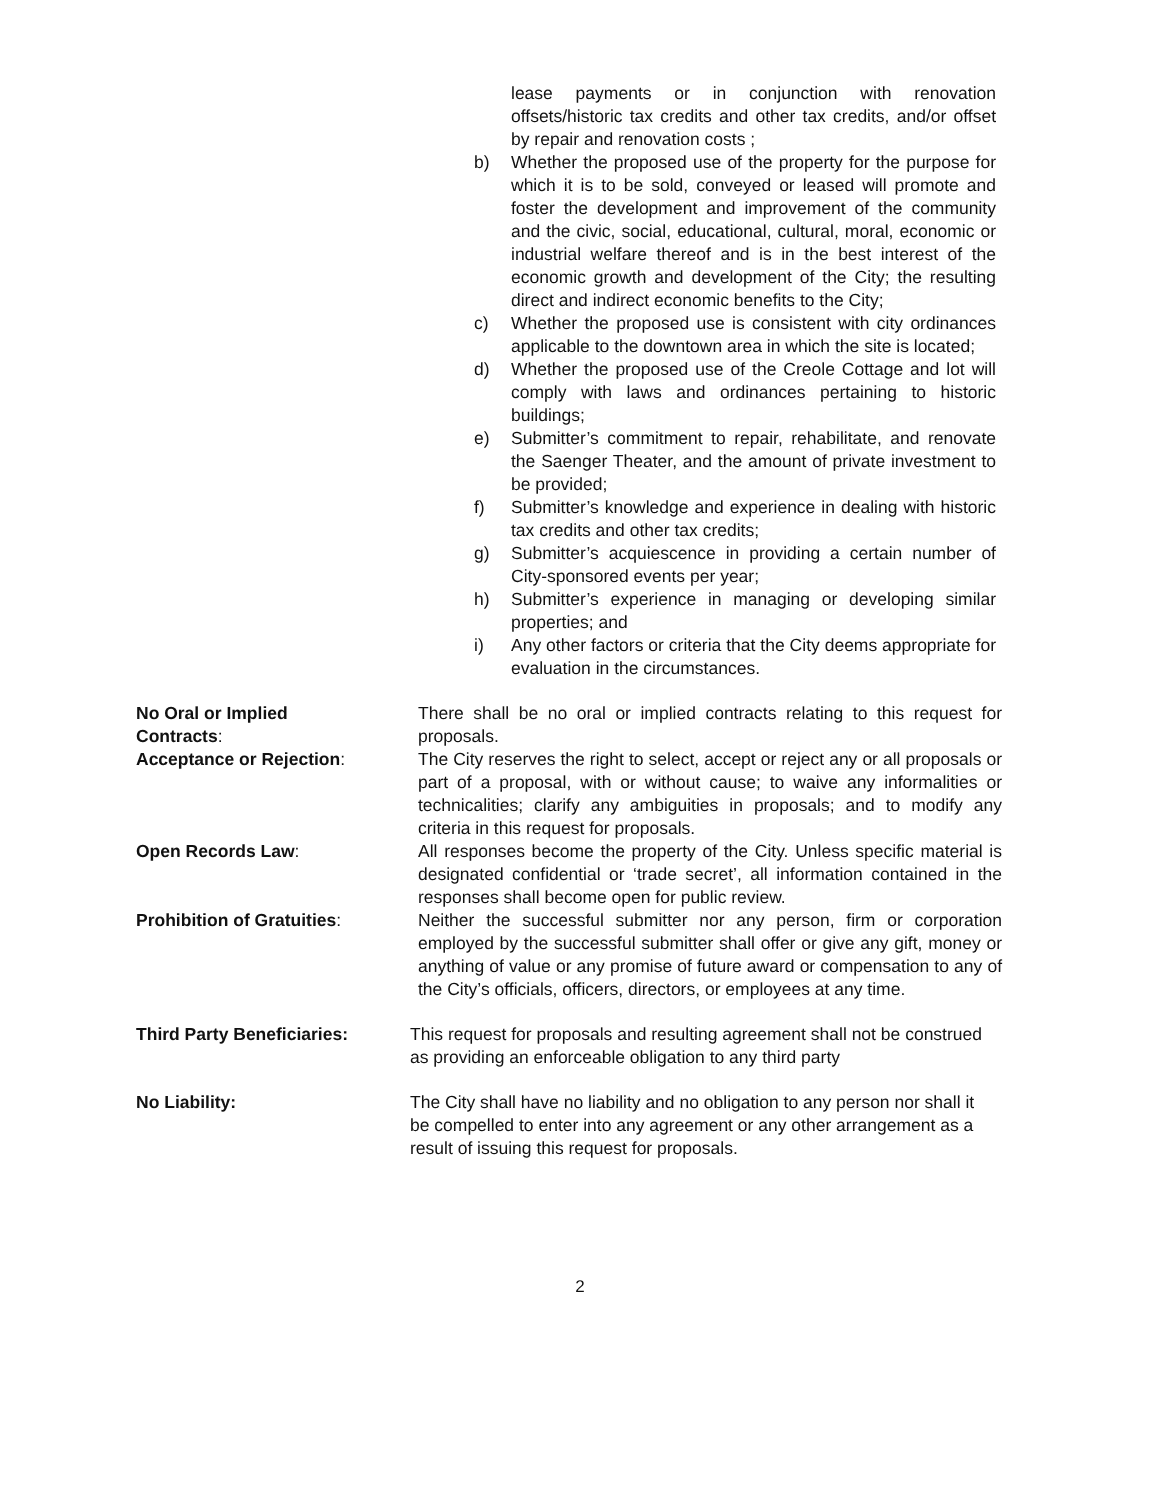lease payments or in conjunction with renovation offsets/historic tax credits and other tax credits, and/or offset by repair and renovation costs ;
b) Whether the proposed use of the property for the purpose for which it is to be sold, conveyed or leased will promote and foster the development and improvement of the community and the civic, social, educational, cultural, moral, economic or industrial welfare thereof and is in the best interest of the economic growth and development of the City; the resulting direct and indirect economic benefits to the City;
c) Whether the proposed use is consistent with city ordinances applicable to the downtown area in which the site is located;
d) Whether the proposed use of the Creole Cottage and lot will comply with laws and ordinances pertaining to historic buildings;
e) Submitter’s commitment to repair, rehabilitate, and renovate the Saenger Theater, and the amount of private investment to be provided;
f) Submitter’s knowledge and experience in dealing with historic tax credits and other tax credits;
g) Submitter’s acquiescence in providing a certain number of City-sponsored events per year;
h) Submitter’s experience in managing or developing similar properties; and
i) Any other factors or criteria that the City deems appropriate for evaluation in the circumstances.
No Oral or Implied
Contracts:
There shall be no oral or implied contracts relating to this request for proposals.
Acceptance or Rejection: The City reserves the right to select, accept or reject any or all proposals or part of a proposal, with or without cause; to waive any informalities or technicalities; clarify any ambiguities in proposals; and to modify any criteria in this request for proposals.
Open Records Law: All responses become the property of the City. Unless specific material is designated confidential or ‘trade secret’, all information contained in the responses shall become open for public review.
Prohibition of Gratuities: Neither the successful submitter nor any person, firm or corporation employed by the successful submitter shall offer or give any gift, money or anything of value or any promise of future award or compensation to any of the City’s officials, officers, directors, or employees at any time.
Third Party Beneficiaries: This request for proposals and resulting agreement shall not be construed as providing an enforceable obligation to any third party
No Liability: The City shall have no liability and no obligation to any person nor shall it be compelled to enter into any agreement or any other arrangement as a result of issuing this request for proposals.
2